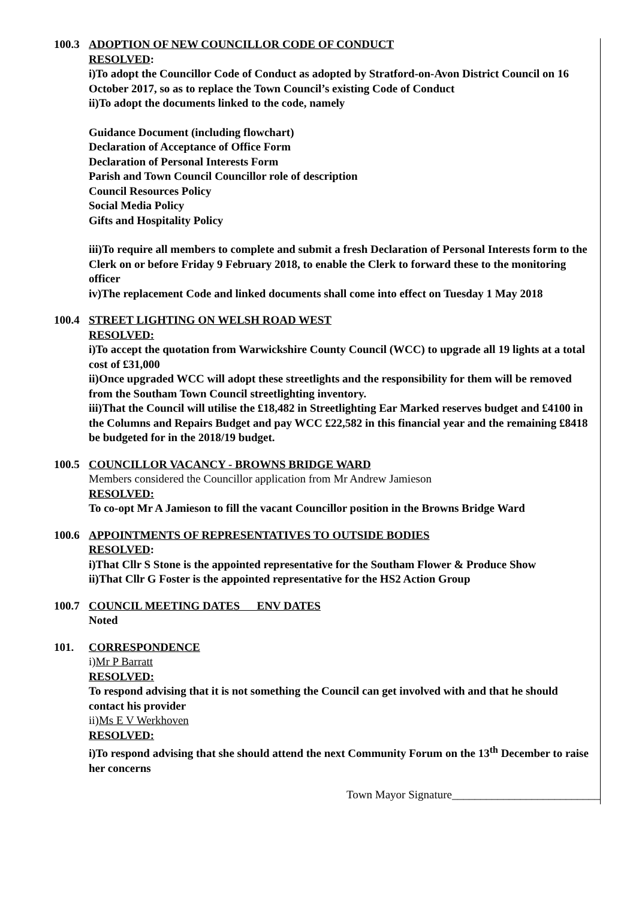100.3 ADOPTION OF NEW COUNCILLOR CODE OF CONDUCT
RESOLVED:
i)To adopt the Councillor Code of Conduct as adopted by Stratford-on-Avon District Council on 16 October 2017, so as to replace the Town Council’s existing Code of Conduct
ii)To adopt the documents linked to the code, namely
Guidance Document (including flowchart)
Declaration of Acceptance of Office Form
Declaration of Personal Interests Form
Parish and Town Council Councillor role of description
Council Resources Policy
Social Media Policy
Gifts and Hospitality Policy
iii)To require all members to complete and submit a fresh Declaration of Personal Interests form to the Clerk on or before Friday 9 February 2018, to enable the Clerk to forward these to the monitoring officer
iv)The replacement Code and linked documents shall come into effect on Tuesday 1 May 2018
100.4 STREET LIGHTING ON WELSH ROAD WEST
RESOLVED:
i)To accept the quotation from Warwickshire County Council (WCC) to upgrade all 19 lights at a total cost of £31,000
ii)Once upgraded WCC will adopt these streetlights and the responsibility for them will be removed from the Southam Town Council streetlighting inventory.
iii)That the Council will utilise the £18,482 in Streetlighting Ear Marked reserves budget and £4100 in the Columns and Repairs Budget and pay WCC £22,582 in this financial year and the remaining £8418 be budgeted for in the 2018/19 budget.
100.5 COUNCILLOR VACANCY - BROWNS BRIDGE WARD
Members considered the Councillor application from Mr Andrew Jamieson
RESOLVED:
To co-opt Mr A Jamieson to fill the vacant Councillor position in the Browns Bridge Ward
100.6 APPOINTMENTS OF REPRESENTATIVES TO OUTSIDE BODIES
RESOLVED:
i)That Cllr S Stone is the appointed representative for the Southam Flower & Produce Show
ii)That Cllr G Foster is the appointed representative for the HS2 Action Group
100.7 COUNCIL MEETING DATES ENV DATES
Noted
101. CORRESPONDENCE
i)Mr P Barratt
RESOLVED:
To respond advising that it is not something the Council can get involved with and that he should contact his provider
ii)Ms E V Werkhoven
RESOLVED:
i)To respond advising that she should attend the next Community Forum on the 13<sup>th</sup> December to raise her concerns
Town Mayor Signature__________________________